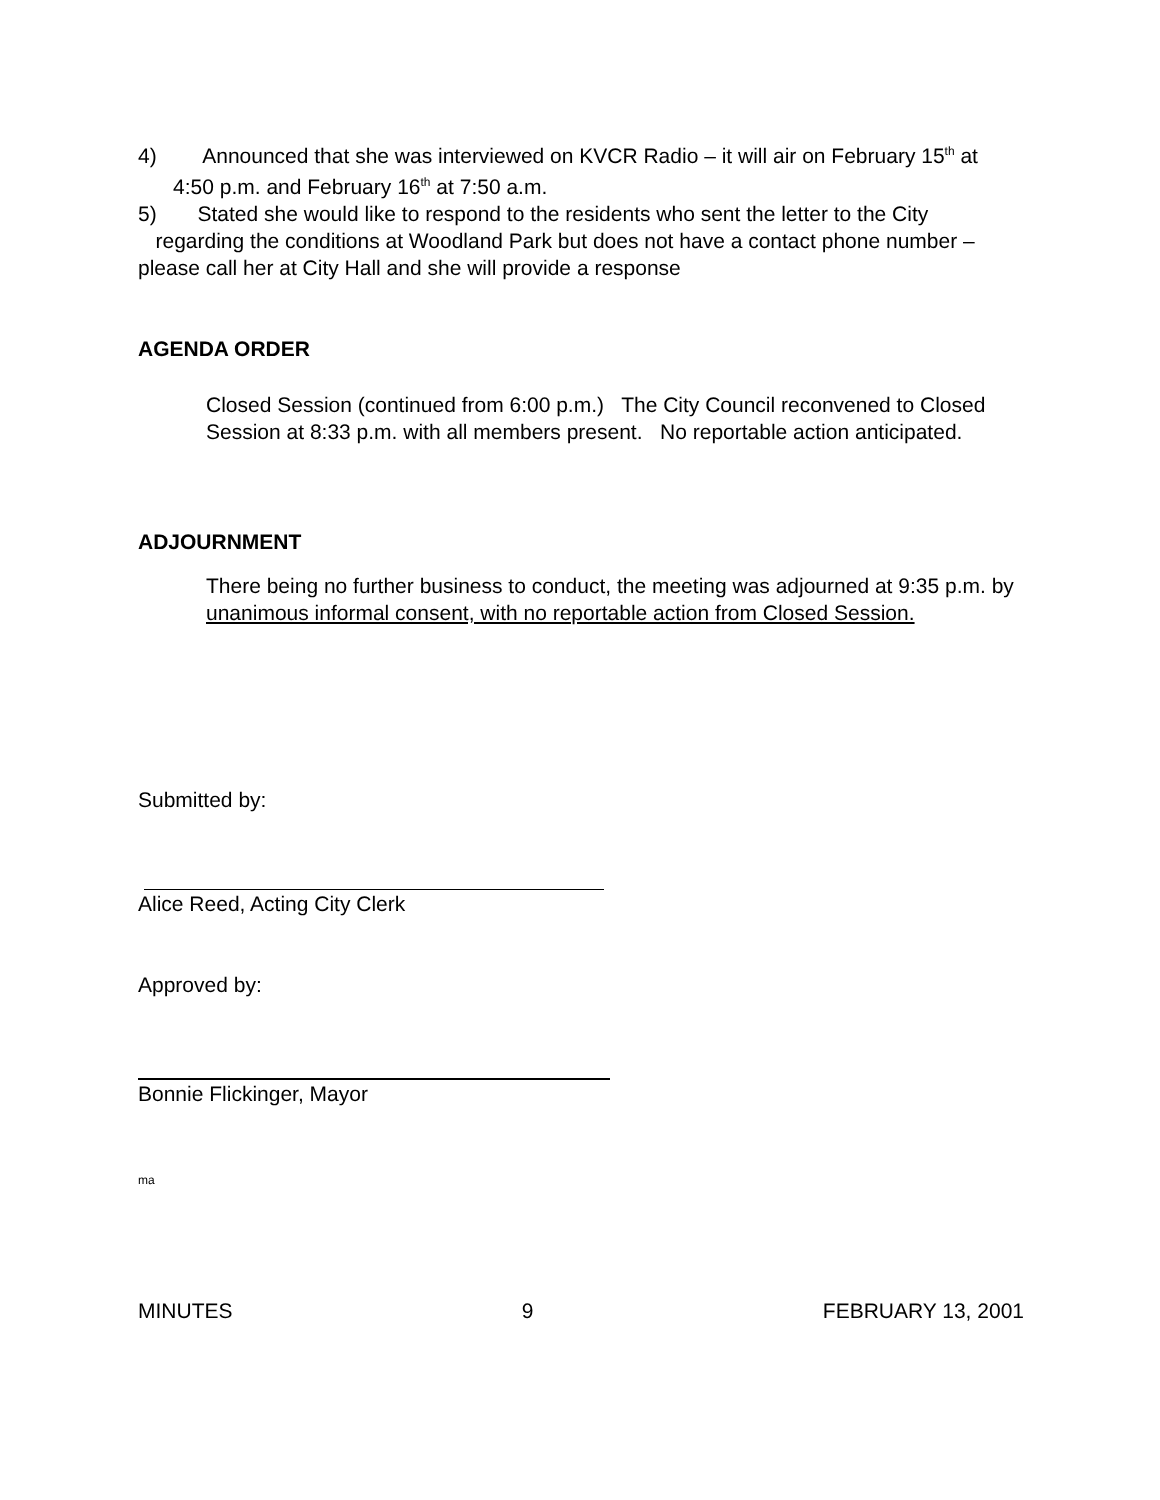4) Announced that she was interviewed on KVCR Radio – it will air on February 15<sup>th</sup> at
4:50 p.m. and February 16<sup>th</sup> at 7:50 a.m.
5) Stated she would like to respond to the residents who sent the letter to the City
regarding the conditions at Woodland Park but does not have a contact phone number – please call her at City Hall and she will provide a response
AGENDA ORDER
Closed Session (continued from 6:00 p.m.) The City Council reconvened to Closed Session at 8:33 p.m. with all members present. No reportable action anticipated.
ADJOURNMENT
There being no further business to conduct, the meeting was adjourned at 9:35 p.m. by unanimous informal consent, with no reportable action from Closed Session.
Submitted by:
Alice Reed, Acting City Clerk
Approved by:
Bonnie Flickinger, Mayor
ma
MINUTES 9 FEBRUARY 13, 2001